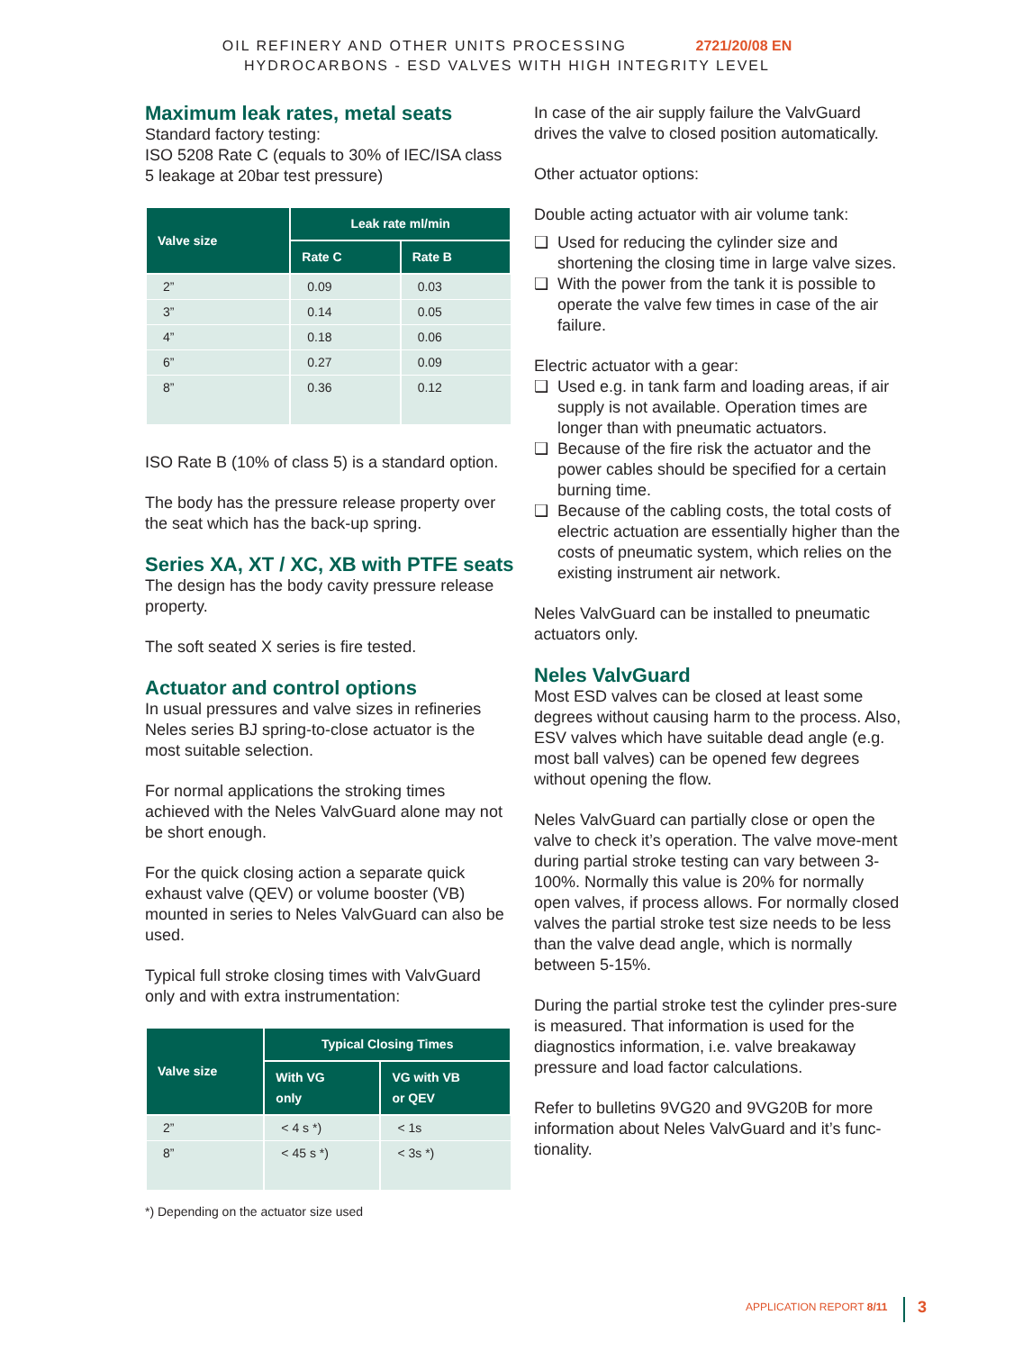OIL REFINERY AND OTHER UNITS PROCESSING 2721/20/08 EN
HYDROCARBONS - ESD VALVES WITH HIGH INTEGRITY LEVEL
Maximum leak rates, metal seats
Standard factory testing:
ISO 5208 Rate C (equals to 30% of IEC/ISA class 5 leakage at 20bar test pressure)
| Valve size | Leak rate ml/min | |
| --- | --- | --- |
| | Rate C | Rate B |
| 2” | 0.09 | 0.03 |
| 3” | 0.14 | 0.05 |
| 4” | 0.18 | 0.06 |
| 6” | 0.27 | 0.09 |
| 8” | 0.36 | 0.12 |
ISO Rate B (10% of class 5) is a standard option.
The body has the pressure release property over the seat which has the back-up spring.
Series XA, XT / XC, XB with PTFE seats
The design has the body cavity pressure release property.
The soft seated X series is fire tested.
Actuator and control options
In usual pressures and valve sizes in refineries Neles series BJ spring-to-close actuator is the most suitable selection.
For normal applications the stroking times achieved with the Neles ValvGuard alone may not be short enough.
For the quick closing action a separate quick exhaust valve (QEV) or volume booster (VB) mounted in series to Neles ValvGuard can also be used.
Typical full stroke closing times with ValvGuard only and with extra instrumentation:
| Valve size | Typical Closing Times | |
| --- | --- | --- |
| | With VG only | VG with VB or QEV |
| 2” | < 4 s *) | < 1s |
| 8” | < 45 s *) | < 3s *) |
*) Depending on the actuator size used
In case of the air supply failure the ValvGuard drives the valve to closed position automatically.
Other actuator options:
Double acting actuator with air volume tank:
❑ Used for reducing the cylinder size and shortening the closing time in large valve sizes.
❑ With the power from the tank it is possible to operate the valve few times in case of the air failure.
Electric actuator with a gear:
❑ Used e.g. in tank farm and loading areas, if air supply is not available. Operation times are longer than with pneumatic actuators.
❑ Because of the fire risk the actuator and the power cables should be specified for a certain burning time.
❑ Because of the cabling costs, the total costs of electric actuation are essentially higher than the costs of pneumatic system, which relies on the existing instrument air network.
Neles ValvGuard can be installed to pneumatic actuators only.
Neles ValvGuard
Most ESD valves can be closed at least some degrees without causing harm to the process. Also, ESV valves which have suitable dead angle (e.g. most ball valves) can be opened few degrees without opening the flow.
Neles ValvGuard can partially close or open the valve to check it’s operation. The valve move-ment during partial stroke testing can vary between 3-100%. Normally this value is 20% for normally open valves, if process allows. For normally closed valves the partial stroke test size needs to be less than the valve dead angle, which is normally between 5-15%.
During the partial stroke test the cylinder pres-sure is measured. That information is used for the diagnostics information, i.e. valve breakaway pressure and load factor calculations.
Refer to bulletins 9VG20 and 9VG20B for more information about Neles ValvGuard and it’s func-tionality.
APPLICATION REPORT 8/11 3